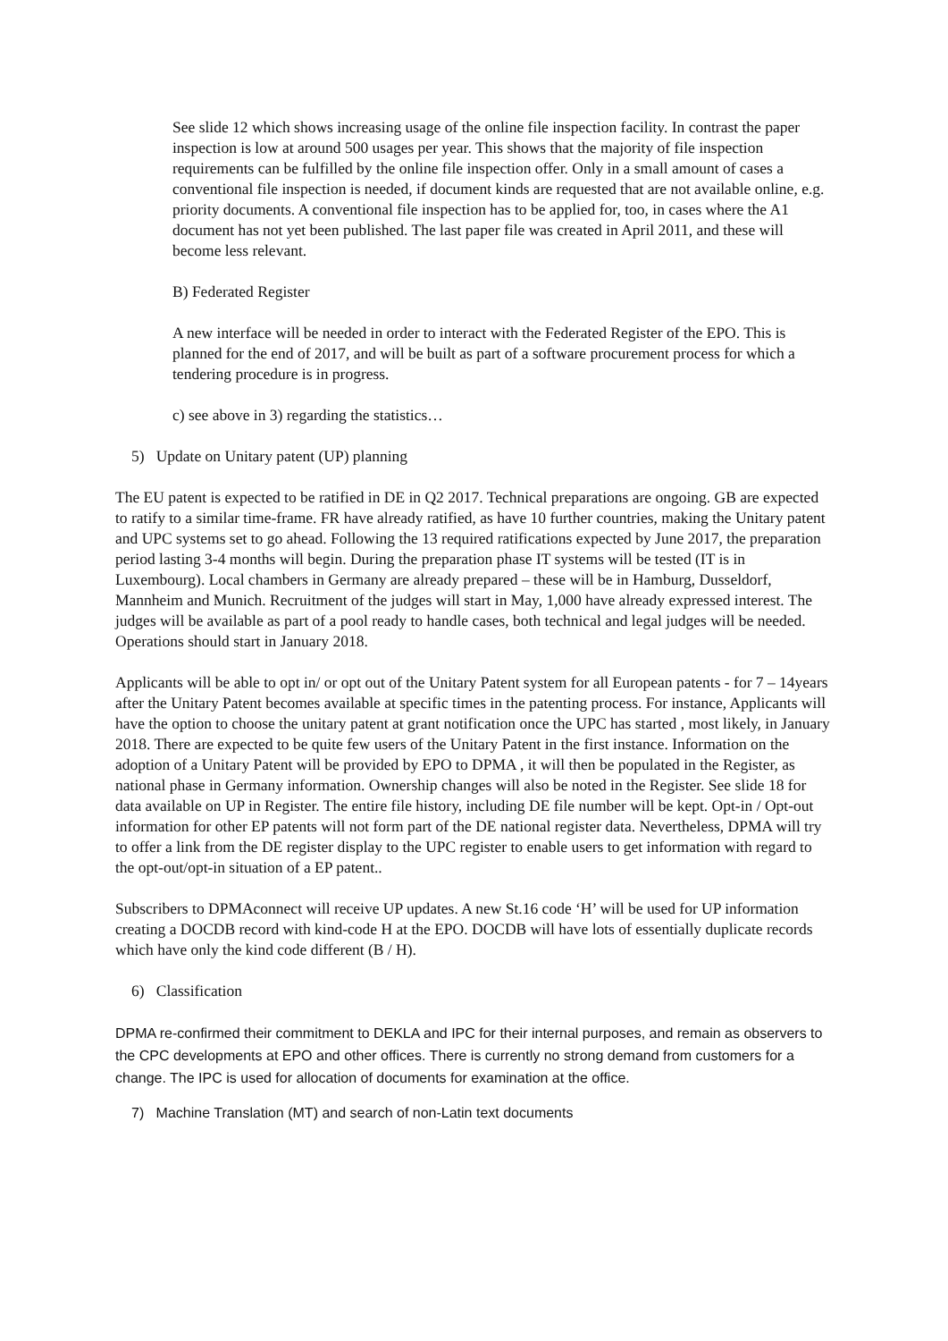See slide 12 which shows increasing usage of the online file inspection facility. In contrast the paper inspection is low at around 500 usages per year. This shows that the majority of file inspection requirements can be fulfilled by the online file inspection offer. Only in a small amount of cases a conventional file inspection is needed, if document kinds are requested that are not available online, e.g. priority documents. A conventional file inspection has to be applied for, too, in cases where the A1 document has not yet been published. The last paper file was created in April 2011, and these will become less relevant.
B) Federated Register
A new interface will be needed in order to interact with the Federated Register of the EPO. This is planned for the end of 2017, and will be built as part of a software procurement process for which a tendering procedure is in progress.
c) see above in 3) regarding the statistics…
5) Update on Unitary patent (UP) planning
The EU patent is expected to be ratified in DE in Q2 2017. Technical preparations are ongoing. GB are expected to ratify to a similar time-frame. FR have already ratified, as have 10 further countries, making the Unitary patent and UPC systems set to go ahead. Following the 13 required ratifications expected by June 2017, the preparation period lasting 3-4 months will begin. During the preparation phase IT systems will be tested (IT is in Luxembourg). Local chambers in Germany are already prepared – these will be in Hamburg, Dusseldorf, Mannheim and Munich. Recruitment of the judges will start in May, 1,000 have already expressed interest. The judges will be available as part of a pool ready to handle cases, both technical and legal judges will be needed. Operations should start in January 2018.
Applicants will be able to opt in/ or opt out of the Unitary Patent system for all European patents - for 7 – 14years after the Unitary Patent becomes available at specific times in the patenting process. For instance, Applicants will have the option to choose the unitary patent at grant notification once the UPC has started , most likely, in January 2018. There are expected to be quite few users of the Unitary Patent in the first instance. Information on the adoption of a Unitary Patent will be provided by EPO to DPMA , it will then be populated in the Register, as national phase in Germany information. Ownership changes will also be noted in the Register. See slide 18 for data available on UP in Register. The entire file history, including DE file number will be kept. Opt-in / Opt-out information for other EP patents will not form part of the DE national register data. Nevertheless, DPMA will try to offer a link from the DE register display to the UPC register to enable users to get information with regard to the opt-out/opt-in situation of a EP patent..
Subscribers to DPMAconnect will receive UP updates. A new St.16 code ‘H’ will be used for UP information creating a DOCDB record with kind-code H at the EPO. DOCDB will have lots of essentially duplicate records which have only the kind code different (B / H).
6) Classification
DPMA re-confirmed their commitment to DEKLA and IPC for their internal purposes, and remain as observers to the CPC developments at EPO and other offices. There is currently no strong demand from customers for a change. The IPC is used for allocation of documents for examination at the office.
7) Machine Translation (MT) and search of non-Latin text documents